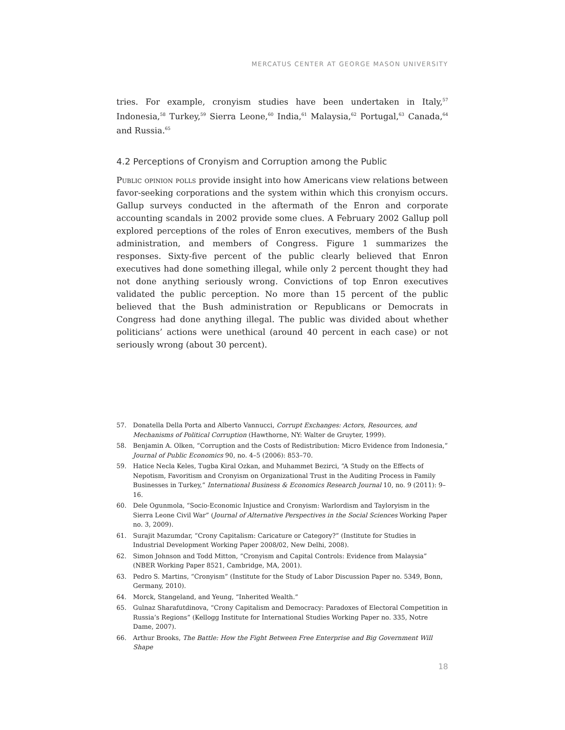MERCATUS CENTER AT GEORGE MASON UNIVERSITY
tries. For example, cronyism studies have been undertaken in Italy,<sup>57</sup> Indonesia,<sup>58</sup> Turkey,<sup>59</sup> Sierra Leone,<sup>60</sup> India,<sup>61</sup> Malaysia,<sup>62</sup> Portugal,<sup>63</sup> Canada,<sup>64</sup> and Russia.<sup>65</sup>
4.2 Perceptions of Cronyism and Corruption among the Public
Public opinion polls provide insight into how Americans view relations between favor-seeking corporations and the system within which this cronyism occurs. Gallup surveys conducted in the aftermath of the Enron and corporate accounting scandals in 2002 provide some clues. A February 2002 Gallup poll explored perceptions of the roles of Enron executives, members of the Bush administration, and members of Congress. Figure 1 summarizes the responses. Sixty-five percent of the public clearly believed that Enron executives had done something illegal, while only 2 percent thought they had not done anything seriously wrong. Convictions of top Enron executives validated the public perception. No more than 15 percent of the public believed that the Bush administration or Republicans or Democrats in Congress had done anything illegal. The public was divided about whether politicians’ actions were unethical (around 40 percent in each case) or not seriously wrong (about 30 percent).
57. Donatella Della Porta and Alberto Vannucci, Corrupt Exchanges: Actors, Resources, and Mechanisms of Political Corruption (Hawthorne, NY: Walter de Gruyter, 1999).
58. Benjamin A. Olken, “Corruption and the Costs of Redistribution: Micro Evidence from Indonesia,” Journal of Public Economics 90, no. 4–5 (2006): 853–70.
59. Hatice Necla Keles, Tugba Kiral Ozkan, and Muhammet Bezirci, “A Study on the Effects of Nepotism, Favoritism and Cronyism on Organizational Trust in the Auditing Process in Family Businesses in Turkey,” International Business & Economics Research Journal 10, no. 9 (2011): 9–16.
60. Dele Ogunmola, “Socio-Economic Injustice and Cronyism: Warlordism and Tayloryism in the Sierra Leone Civil War” (Journal of Alternative Perspectives in the Social Sciences Working Paper no. 3, 2009).
61. Surajit Mazumdar, “Crony Capitalism: Caricature or Category?” (Institute for Studies in Industrial Development Working Paper 2008/02, New Delhi, 2008).
62. Simon Johnson and Todd Mitton, “Cronyism and Capital Controls: Evidence from Malaysia” (NBER Working Paper 8521, Cambridge, MA, 2001).
63. Pedro S. Martins, “Cronyism” (Institute for the Study of Labor Discussion Paper no. 5349, Bonn, Germany, 2010).
64. Morck, Stangeland, and Yeung, “Inherited Wealth.”
65. Gulnaz Sharafutdinova, “Crony Capitalism and Democracy: Paradoxes of Electoral Competition in Russia’s Regions” (Kellogg Institute for International Studies Working Paper no. 335, Notre Dame, 2007).
66. Arthur Brooks, The Battle: How the Fight Between Free Enterprise and Big Government Will Shape
18